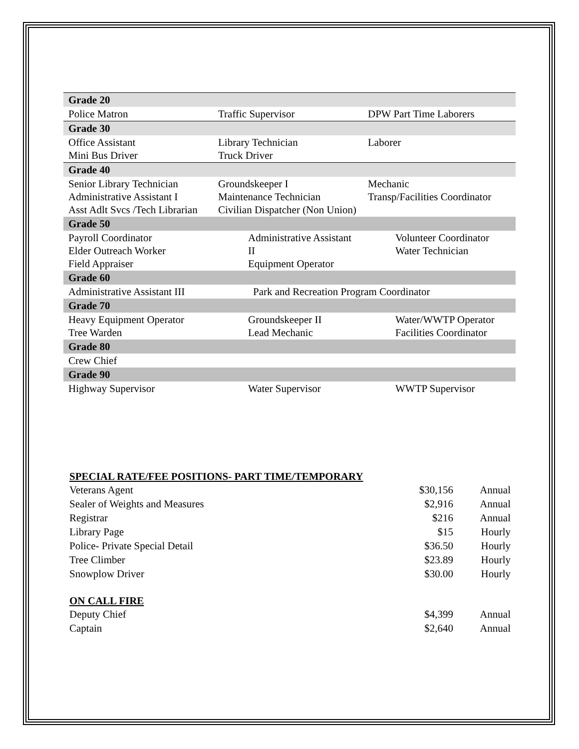| Grade 20 | | |
| Police Matron | Traffic Supervisor | DPW Part Time Laborers |
| Grade 30 | | |
| Office Assistant Mini Bus Driver | Library Technician Truck Driver | Laborer |
| Grade 40 | | |
| Senior Library Technician Administrative Assistant I Asst Adlt Svcs /Tech Librarian | Groundskeeper I Maintenance Technician Civilian Dispatcher (Non Union) | Mechanic Transp/Facilities Coordinator |
| Grade 50 | | |
| Payroll Coordinator Elder Outreach Worker Field Appraiser | Administrative Assistant II Equipment Operator | Volunteer Coordinator Water Technician |
| Grade 60 | | |
| Administrative Assistant III | Park and Recreation Program Coordinator | |
| Grade 70 | | |
| Heavy Equipment Operator Tree Warden | Groundskeeper II Lead Mechanic | Water/WWTP Operator Facilities Coordinator |
| Grade 80 | | |
| Crew Chief | | |
| Grade 90 | | |
| Highway Supervisor | Water Supervisor | WWTP Supervisor |
SPECIAL RATE/FEE POSITIONS- PART TIME/TEMPORARY
| Veterans Agent | $30,156 | Annual |
| Sealer of Weights and Measures | $2,916 | Annual |
| Registrar | $216 | Annual |
| Library Page | $15 | Hourly |
| Police- Private Special Detail | $36.50 | Hourly |
| Tree Climber | $23.89 | Hourly |
| Snowplow Driver | $30.00 | Hourly |
ON CALL FIRE
| Deputy Chief | $4,399 | Annual |
| Captain | $2,640 | Annual |